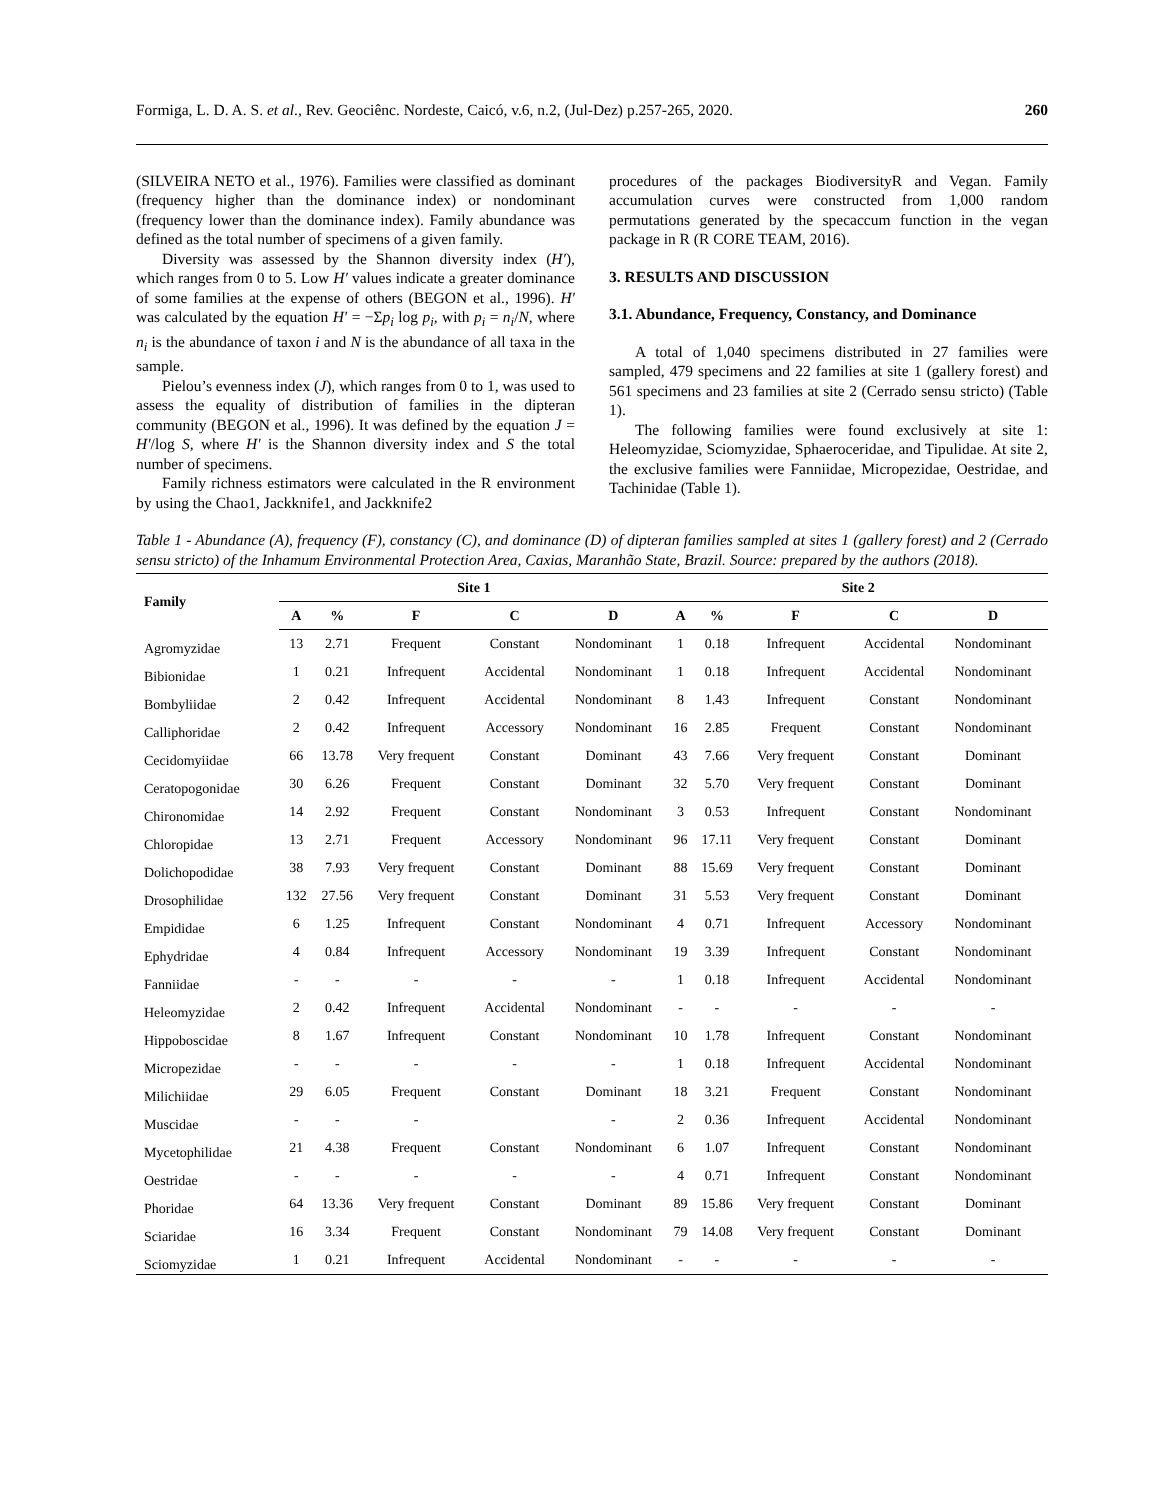Formiga, L. D. A. S. et al., Rev. Geociênc. Nordeste, Caicó, v.6, n.2, (Jul-Dez) p.257-265, 2020. 260
(SILVEIRA NETO et al., 1976). Families were classified as dominant (frequency higher than the dominance index) or nondominant (frequency lower than the dominance index). Family abundance was defined as the total number of specimens of a given family.
Diversity was assessed by the Shannon diversity index (H′), which ranges from 0 to 5. Low H′ values indicate a greater dominance of some families at the expense of others (BEGON et al., 1996). H′ was calculated by the equation H′ = −Σp<sub>i</sub> log p<sub>i</sub>, with p<sub>i</sub> = n<sub>i</sub>/N, where n<sub>i</sub> is the abundance of taxon i and N is the abundance of all taxa in the sample.
Pielou’s evenness index (J), which ranges from 0 to 1, was used to assess the equality of distribution of families in the dipteran community (BEGON et al., 1996). It was defined by the equation J = H′/log S, where H′ is the Shannon diversity index and S the total number of specimens.
Family richness estimators were calculated in the R environment by using the Chao1, Jackknife1, and Jackknife2
procedures of the packages BiodiversityR and Vegan. Family accumulation curves were constructed from 1,000 random permutations generated by the specaccum function in the vegan package in R (R CORE TEAM, 2016).
3. RESULTS AND DISCUSSION
3.1. Abundance, Frequency, Constancy, and Dominance
A total of 1,040 specimens distributed in 27 families were sampled, 479 specimens and 22 families at site 1 (gallery forest) and 561 specimens and 23 families at site 2 (Cerrado sensu stricto) (Table 1).
The following families were found exclusively at site 1: Heleomyzidae, Sciomyzidae, Sphaeroceridae, and Tipulidae. At site 2, the exclusive families were Fanniidae, Micropezidae, Oestridae, and Tachinidae (Table 1).
Table 1 - Abundance (A), frequency (F), constancy (C), and dominance (D) of dipteran families sampled at sites 1 (gallery forest) and 2 (Cerrado sensu stricto) of the Inhamum Environmental Protection Area, Caxias, Maranhão State, Brazil. Source: prepared by the authors (2018).
| Family | Site 1 | | | | | Site 2 | | | | |
| --- | --- | --- | --- | --- | --- | --- | --- | --- | --- | --- |
| | A | % | F | C | D | A | % | F | C | D |
| Agromyzidae | 13 | 2.71 | Frequent | Constant | Nondominant | 1 | 0.18 | Infrequent | Accidental | Nondominant |
| Bibionidae | 1 | 0.21 | Infrequent | Accidental | Nondominant | 1 | 0.18 | Infrequent | Accidental | Nondominant |
| Bombyliidae | 2 | 0.42 | Infrequent | Accidental | Nondominant | 8 | 1.43 | Infrequent | Constant | Nondominant |
| Calliphoridae | 2 | 0.42 | Infrequent | Accessory | Nondominant | 16 | 2.85 | Frequent | Constant | Nondominant |
| Cecidomyiidae | 66 | 13.78 | Very frequent | Constant | Dominant | 43 | 7.66 | Very frequent | Constant | Dominant |
| Ceratopogonidae | 30 | 6.26 | Frequent | Constant | Dominant | 32 | 5.70 | Very frequent | Constant | Dominant |
| Chironomidae | 14 | 2.92 | Frequent | Constant | Nondominant | 3 | 0.53 | Infrequent | Constant | Nondominant |
| Chloropidae | 13 | 2.71 | Frequent | Accessory | Nondominant | 96 | 17.11 | Very frequent | Constant | Dominant |
| Dolichopodidae | 38 | 7.93 | Very frequent | Constant | Dominant | 88 | 15.69 | Very frequent | Constant | Dominant |
| Drosophilidae | 132 | 27.56 | Very frequent | Constant | Dominant | 31 | 5.53 | Very frequent | Constant | Dominant |
| Empididae | 6 | 1.25 | Infrequent | Constant | Nondominant | 4 | 0.71 | Infrequent | Accessory | Nondominant |
| Ephydridae | 4 | 0.84 | Infrequent | Accessory | Nondominant | 19 | 3.39 | Infrequent | Constant | Nondominant |
| Fanniidae | - | - | - | - | - | 1 | 0.18 | Infrequent | Accidental | Nondominant |
| Heleomyzidae | 2 | 0.42 | Infrequent | Accidental | Nondominant | - | - | - | - | - |
| Hippoboscidae | 8 | 1.67 | Infrequent | Constant | Nondominant | 10 | 1.78 | Infrequent | Constant | Nondominant |
| Micropezidae | - | - | - | - | - | 1 | 0.18 | Infrequent | Accidental | Nondominant |
| Milichiidae | 29 | 6.05 | Frequent | Constant | Dominant | 18 | 3.21 | Frequent | Constant | Nondominant |
| Muscidae | - | - | - | | - | 2 | 0.36 | Infrequent | Accidental | Nondominant |
| Mycetophilidae | 21 | 4.38 | Frequent | Constant | Nondominant | 6 | 1.07 | Infrequent | Constant | Nondominant |
| Oestridae | - | - | - | - | - | 4 | 0.71 | Infrequent | Constant | Nondominant |
| Phoridae | 64 | 13.36 | Very frequent | Constant | Dominant | 89 | 15.86 | Very frequent | Constant | Dominant |
| Sciaridae | 16 | 3.34 | Frequent | Constant | Nondominant | 79 | 14.08 | Very frequent | Constant | Dominant |
| Sciomyzidae | 1 | 0.21 | Infrequent | Accidental | Nondominant | - | - | - | - | - |